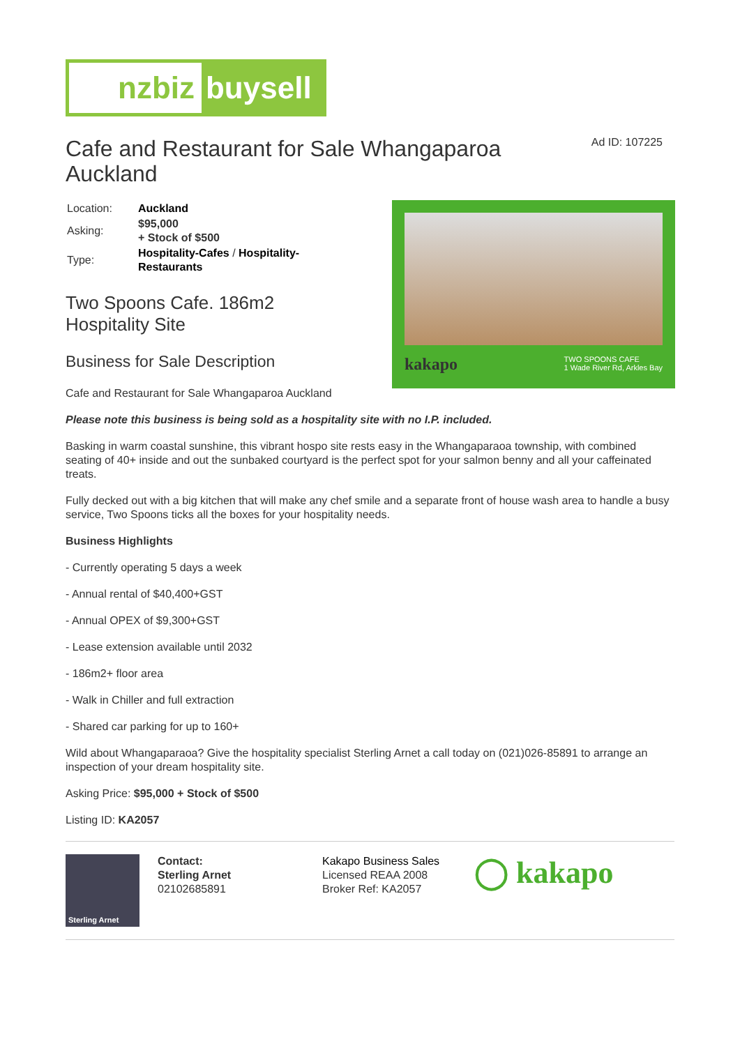nzbiz buysell
Cafe and Restaurant for Sale Whangaparoa Auckland
Ad ID: 107225
| Location: | Auckland |
| Asking: | $95,000 + Stock of $500 |
| Type: | Hospitality-Cafes / Hospitality-Restaurants |
Two Spoons Cafe. 186m2 Hospitality Site
Business for Sale Description
Cafe and Restaurant for Sale Whangaparoa Auckland
kakapo TWO SPOONS CAFE
1 Wade River Rd, Arkles Bay
Please note this business is being sold as a hospitality site with no I.P. included.
Basking in warm coastal sunshine, this vibrant hospo site rests easy in the Whangaparaoa township, with combined seating of 40+ inside and out the sunbaked courtyard is the perfect spot for your salmon benny and all your caffeinated treats.
Fully decked out with a big kitchen that will make any chef smile and a separate front of house wash area to handle a busy service, Two Spoons ticks all the boxes for your hospitality needs.
Business Highlights
- Currently operating 5 days a week
- Annual rental of $40,400+GST
- Annual OPEX of $9,300+GST
- Lease extension available until 2032
- 186m2+ floor area
- Walk in Chiller and full extraction
- Shared car parking for up to 160+
Wild about Whangaparaoa? Give the hospitality specialist Sterling Arnet a call today on (021)026-85891 to arrange an inspection of your dream hospitality site.
Asking Price: $95,000 + Stock of $500
Listing ID: KA2057
Sterling Arnet
Contact:
Sterling Arnet
02102685891
Kakapo Business Sales
Licensed REAA 2008
Broker Ref: KA2057
◯ kakapo